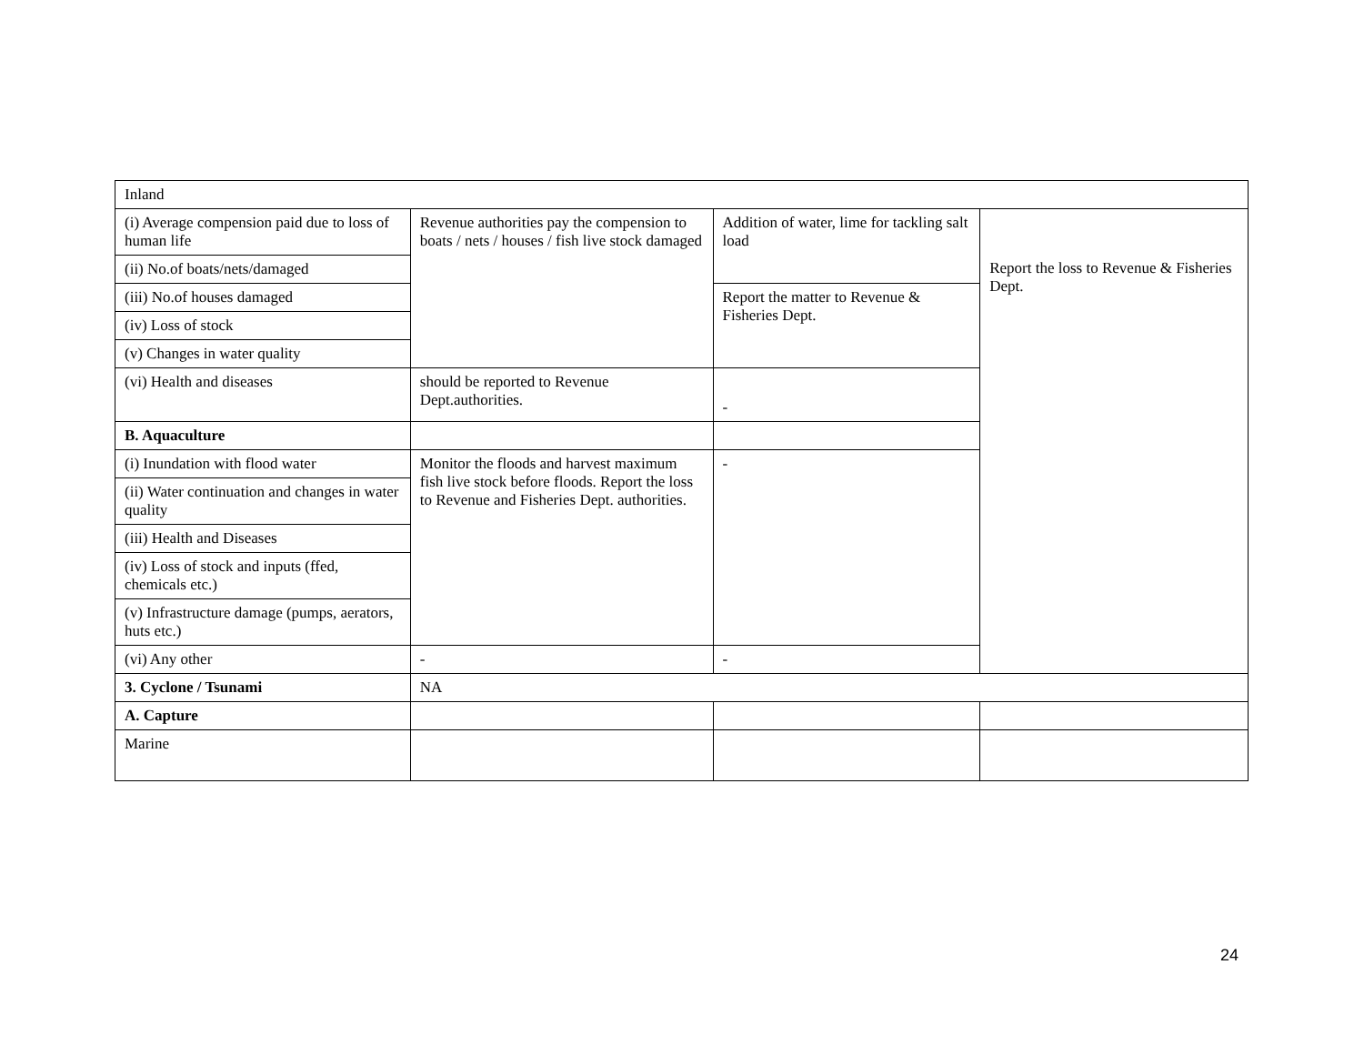| Inland | | | |
| (i) Average compension paid due to loss of human life | Revenue authorities pay the compension to boats / nets / houses / fish live stock damaged | Addition of water, lime for tackling salt load | Report the loss to Revenue & Fisheries Dept. |
| (ii) No.of boats/nets/damaged | | | |
| (iii) No.of houses damaged | | Report the matter to Revenue & Fisheries Dept. | |
| (iv) Loss of stock | | | |
| (v) Changes in water quality | | | |
| (vi) Health and diseases | should be reported to Revenue Dept.authorities. | - | |
| B. Aquaculture | | | |
| (i) Inundation with flood water | Monitor the floods and harvest maximum fish live stock before floods. Report the loss to Revenue and Fisheries Dept. authorities. | - | |
| (ii) Water continuation and changes in water quality | | | |
| (iii) Health and Diseases | | | |
| (iv) Loss of stock and inputs (ffed, chemicals etc.) | | | |
| (v) Infrastructure damage (pumps, aerators, huts etc.) | | | |
| (vi) Any other | - | - | |
| 3. Cyclone / Tsunami | NA | | |
| A. Capture | | | |
| Marine | | | |
24